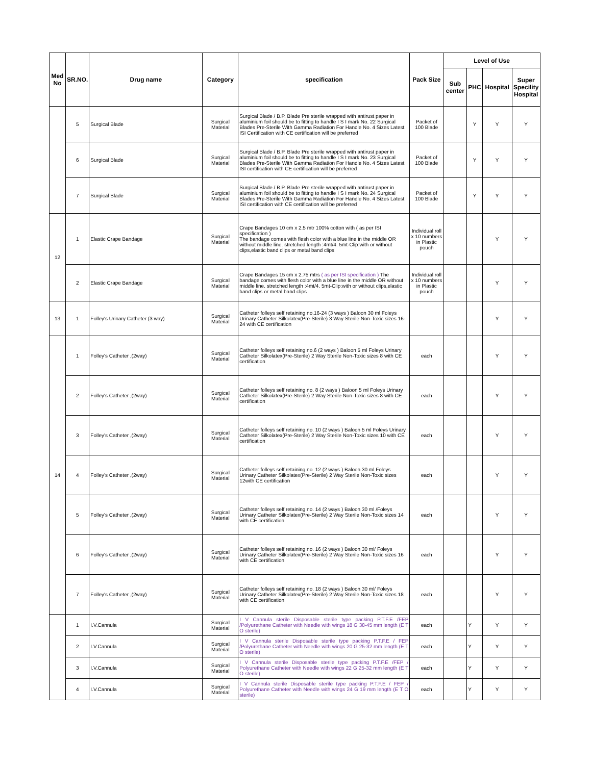| Med No | SR.NO. | Drug name | Category | specification | Pack Size | Level of Use | | | |
| --- | --- | --- | --- | --- | --- | --- | --- | --- | --- |
| | | | | | | Sub center | PHC | Hospital | Super Specility Hospital |
| | 5 | Surgical Blade | Surgical Material | Surgical Blade / B.P. Blade Pre sterile wrapped with antirust paper in aluminium foil should be to fitting to handle I S I mark No. 22 Surgical Blades Pre-Sterile With Gamma Radiation For Handle No. 4 Sizes Latest ISI Certification with CE certification will be preferred | Packet of 100 Blade | | Y | Y | Y |
| | 6 | Surgical Blade | Surgical Material | Surgical Blade / B.P. Blade Pre sterile wrapped with antirust paper in aluminium foil should be to fitting to handle I S I mark No. 23 Surgical Blades Pre-Sterile With Gamma Radiation For Handle No. 4 Sizes Latest ISI certification with CE certification will be preferred | Packet of 100 Blade | | Y | Y | Y |
| | 7 | Surgical Blade | Surgical Material | Surgical Blade / B.P. Blade Pre sterile wrapped with antirust paper in aluminium foil should be to fitting to handle I S I mark No. 24 Surgical Blades Pre-Sterile With Gamma Radiation For Handle No. 4 Sizes Latest ISI certification with CE certification will be preferred | Packet of 100 Blade | | Y | Y | Y |
| 12 | 1 | Elastic Crape Bandage | Surgical Material | Crape Bandages 10 cm x 2.5 mtr 100% cotton with ( as per ISI specification ) The bandage comes with flesh color with a blue line in the middle OR without middle line. stretched length :4mt/4. 5mt-Clip:with or without clips,elastic band clips or metal band clips | Individual roll x 10 numbers in Plastic pouch | | | Y | Y |
| | 2 | Elastic Crape Bandage | Surgical Material | Crape Bandages 15 cm x 2.75 mtrs ( as per ISI specification ) The bandage comes with flesh color with a blue line in the middle OR without middle line. stretched length :4mt/4. 5mt-Clip:with or without clips,elastic band clips or metal band clips | Individual roll x 10 numbers in Plastic pouch | | | Y | Y |
| 13 | 1 | Folley's Urinary Catheter (3 way) | Surgical Material | Catheter folleys self retaining no.16-24 (3 ways ) Baloon 30 ml Foleys Urinary Catheter Silkolatex(Pre-Sterile) 3 Way Sterile Non-Toxic sizes 16-24 with CE certification | | | | Y | Y |
| 14 | 1 | Folley's Catheter ,(2way) | Surgical Material | Catheter folleys self retaining no.6 (2 ways ) Baloon 5 ml Foleys Urinary Catheter Silkolatex(Pre-Sterile) 2 Way Sterile Non-Toxic sizes 8 with CE certification | each | | | Y | Y |
| | 2 | Folley's Catheter ,(2way) | Surgical Material | Catheter folleys self retaining no. 8 (2 ways ) Baloon 5 ml Foleys Urinary Catheter Silkolatex(Pre-Sterile) 2 Way Sterile Non-Toxic sizes 8 with CE certification | each | | | Y | Y |
| | 3 | Folley's Catheter ,(2way) | Surgical Material | Catheter folleys self retaining no. 10 (2 ways ) Baloon 5 ml Foleys Urinary Catheter Silkolatex(Pre-Sterile) 2 Way Sterile Non-Toxic sizes 10 with CE certification | each | | | Y | Y |
| | 4 | Folley's Catheter ,(2way) | Surgical Material | Catheter folleys self retaining no. 12 (2 ways ) Baloon 30 ml Foleys Urinary Catheter Silkolatex(Pre-Sterile) 2 Way Sterile Non-Toxic sizes 12with CE certification | each | | | Y | Y |
| | 5 | Folley's Catheter ,(2way) | Surgical Material | Catheter folleys self retaining no. 14 (2 ways ) Baloon 30 ml /Foleys Urinary Catheter Silkolatex(Pre-Sterile) 2 Way Sterile Non-Toxic sizes 14 with CE certification | each | | | Y | Y |
| | 6 | Folley's Catheter ,(2way) | Surgical Material | Catheter folleys self retaining no. 16 (2 ways ) Baloon 30 ml/ Foleys Urinary Catheter Silkolatex(Pre-Sterile) 2 Way Sterile Non-Toxic sizes 16 with CE certification | each | | | Y | Y |
| | 7 | Folley's Catheter ,(2way) | Surgical Material | Catheter folleys self retaining no. 18 (2 ways ) Baloon 30 ml/ Foleys Urinary Catheter Silkolatex(Pre-Sterile) 2 Way Sterile Non-Toxic sizes 18 with CE certification | each | | | Y | Y |
| | 1 | I.V.Cannula | Surgical Material | I V Cannula sterile Disposable sterile type packing P.T.F.E /FEP /Polyurethane Catheter with Needle with wings 18 G 38-45 mm length (E T O sterile) | each | | Y | Y | Y |
| | 2 | I.V.Cannula | Surgical Material | I V Cannula sterile Disposable sterile type packing P.T.F.E / FEP /Polyurethane Catheter with Needle with wings 20 G 25-32 mm length (E T O sterile) | each | | Y | Y | Y |
| | 3 | I.V.Cannula | Surgical Material | I V Cannula sterile Disposable sterile type packing P.T.F.E /FEP / Polyurethane Catheter with Needle with wings 22 G 25-32 mm length (E T O sterile) | each | | Y | Y | Y |
| | 4 | I.V.Cannula | Surgical Material | I V Cannula sterile Disposable sterile type packing P.T.F.E / FEP / Polyurethane Catheter with Needle with wings 24 G 19 mm length (E T O sterile) | each | | Y | Y | Y |